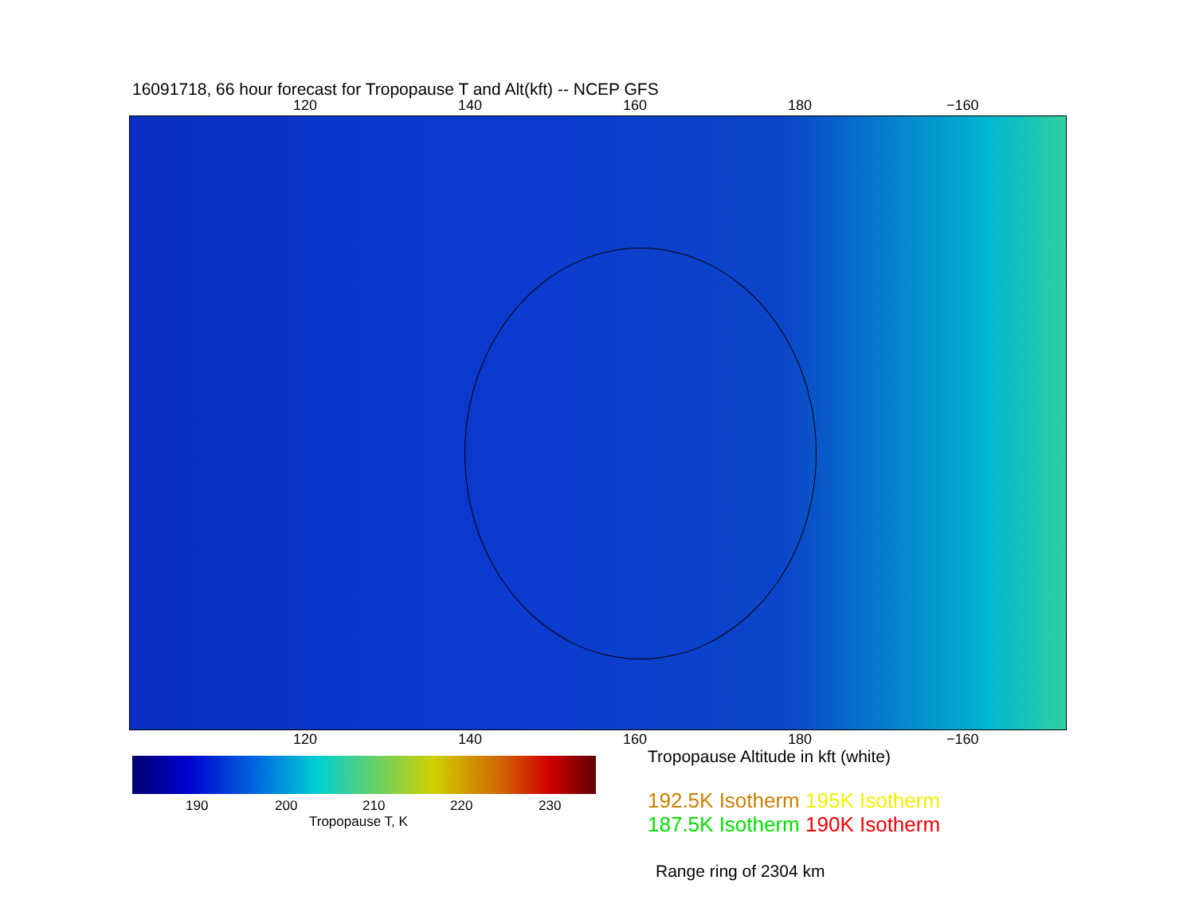16091718, 66 hour forecast for Tropopause T and Alt(kft) -- NCEP GFS
120 140 160 180 −160
120 140 160 180 −160
190 200 210 220 230
Tropopause T, K
Tropopause Altitude in kft (white)
192.5K Isotherm 195K Isotherm
187.5K Isotherm 190K Isotherm
Range ring of 2304 km